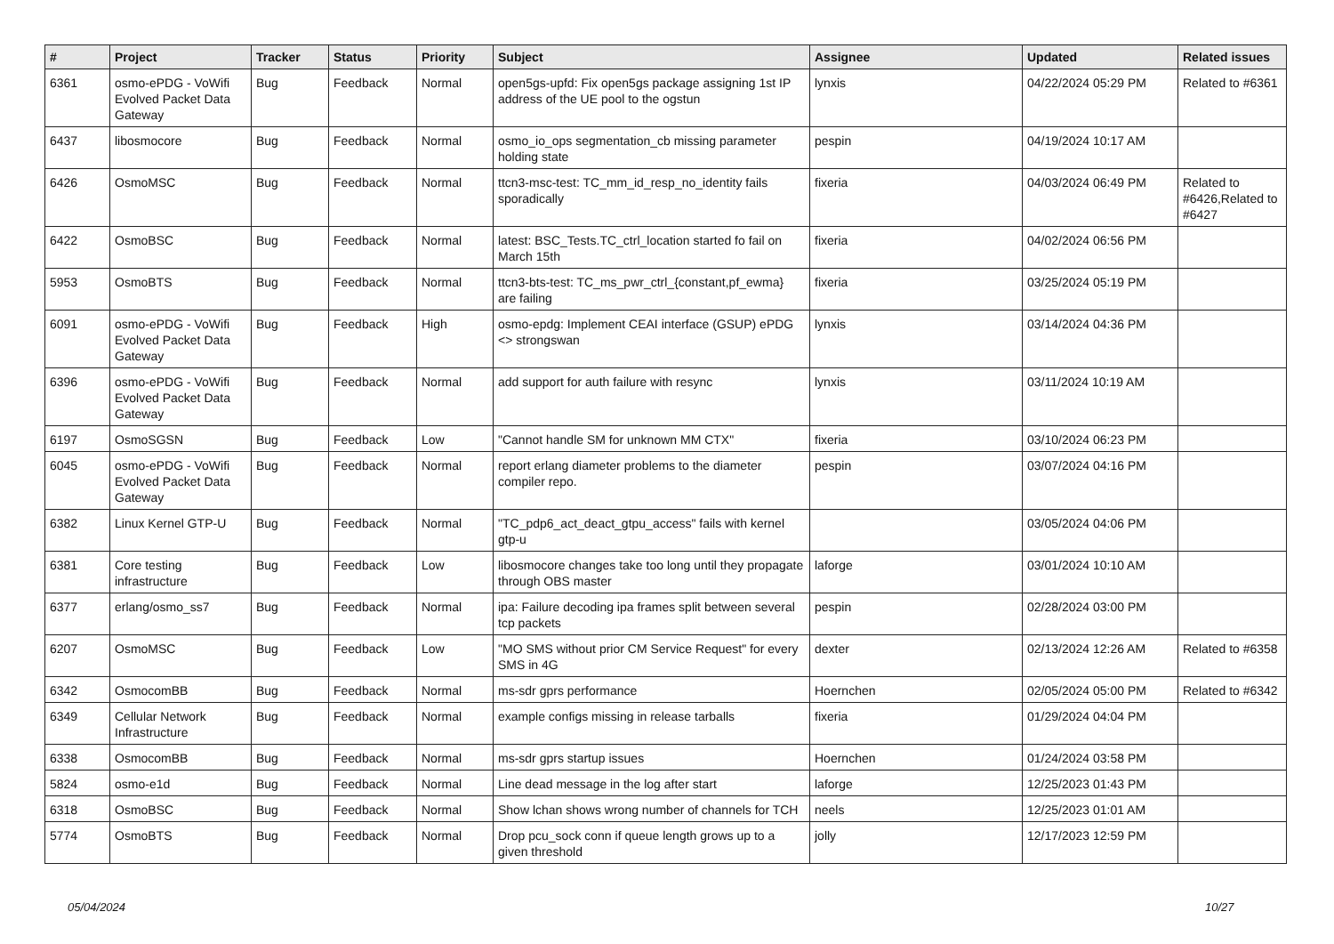| # | Project | Tracker | Status | Priority | Subject | Assignee | Updated | Related issues |
| --- | --- | --- | --- | --- | --- | --- | --- | --- |
| 6361 | osmo-ePDG - VoWifi Evolved Packet Data Gateway | Bug | Feedback | Normal | open5gs-upfd: Fix open5gs package assigning 1st IP address of the UE pool to the ogstun | lynxis | 04/22/2024 05:29 PM | Related to #6361 |
| 6437 | libosmocore | Bug | Feedback | Normal | osmo_io_ops segmentation_cb missing parameter holding state | pespin | 04/19/2024 10:17 AM | |
| 6426 | OsmoMSC | Bug | Feedback | Normal | ttcn3-msc-test: TC_mm_id_resp_no_identity fails sporadically | fixeria | 04/03/2024 06:49 PM | Related to #6426,Related to #6427 |
| 6422 | OsmoBSC | Bug | Feedback | Normal | latest: BSC_Tests.TC_ctrl_location started fo fail on March 15th | fixeria | 04/02/2024 06:56 PM | |
| 5953 | OsmoBTS | Bug | Feedback | Normal | ttcn3-bts-test: TC_ms_pwr_ctrl_{constant,pf_ewma} are failing | fixeria | 03/25/2024 05:19 PM | |
| 6091 | osmo-ePDG - VoWifi Evolved Packet Data Gateway | Bug | Feedback | High | osmo-epdg: Implement CEAI interface (GSUP) ePDG <> strongswan | lynxis | 03/14/2024 04:36 PM | |
| 6396 | osmo-ePDG - VoWifi Evolved Packet Data Gateway | Bug | Feedback | Normal | add support for auth failure with resync | lynxis | 03/11/2024 10:19 AM | |
| 6197 | OsmoSGSN | Bug | Feedback | Low | "Cannot handle SM for unknown MM CTX" | fixeria | 03/10/2024 06:23 PM | |
| 6045 | osmo-ePDG - VoWifi Evolved Packet Data Gateway | Bug | Feedback | Normal | report erlang diameter problems to the diameter compiler repo. | pespin | 03/07/2024 04:16 PM | |
| 6382 | Linux Kernel GTP-U | Bug | Feedback | Normal | "TC_pdp6_act_deact_gtpu_access" fails with kernel gtp-u | | 03/05/2024 04:06 PM | |
| 6381 | Core testing infrastructure | Bug | Feedback | Low | libosmocore changes take too long until they propagate through OBS master | laforge | 03/01/2024 10:10 AM | |
| 6377 | erlang/osmo_ss7 | Bug | Feedback | Normal | ipa: Failure decoding ipa frames split between several tcp packets | pespin | 02/28/2024 03:00 PM | |
| 6207 | OsmoMSC | Bug | Feedback | Low | "MO SMS without prior CM Service Request" for every SMS in 4G | dexter | 02/13/2024 12:26 AM | Related to #6358 |
| 6342 | OsmocomBB | Bug | Feedback | Normal | ms-sdr gprs performance | Hoernchen | 02/05/2024 05:00 PM | Related to #6342 |
| 6349 | Cellular Network Infrastructure | Bug | Feedback | Normal | example configs missing in release tarballs | fixeria | 01/29/2024 04:04 PM | |
| 6338 | OsmocomBB | Bug | Feedback | Normal | ms-sdr gprs startup issues | Hoernchen | 01/24/2024 03:58 PM | |
| 5824 | osmo-e1d | Bug | Feedback | Normal | Line dead message in the log after start | laforge | 12/25/2023 01:43 PM | |
| 6318 | OsmoBSC | Bug | Feedback | Normal | Show lchan shows wrong number of channels for TCH | neels | 12/25/2023 01:01 AM | |
| 5774 | OsmoBTS | Bug | Feedback | Normal | Drop pcu_sock conn if queue length grows up to a given threshold | jolly | 12/17/2023 12:59 PM | |
05/04/2024 10/27